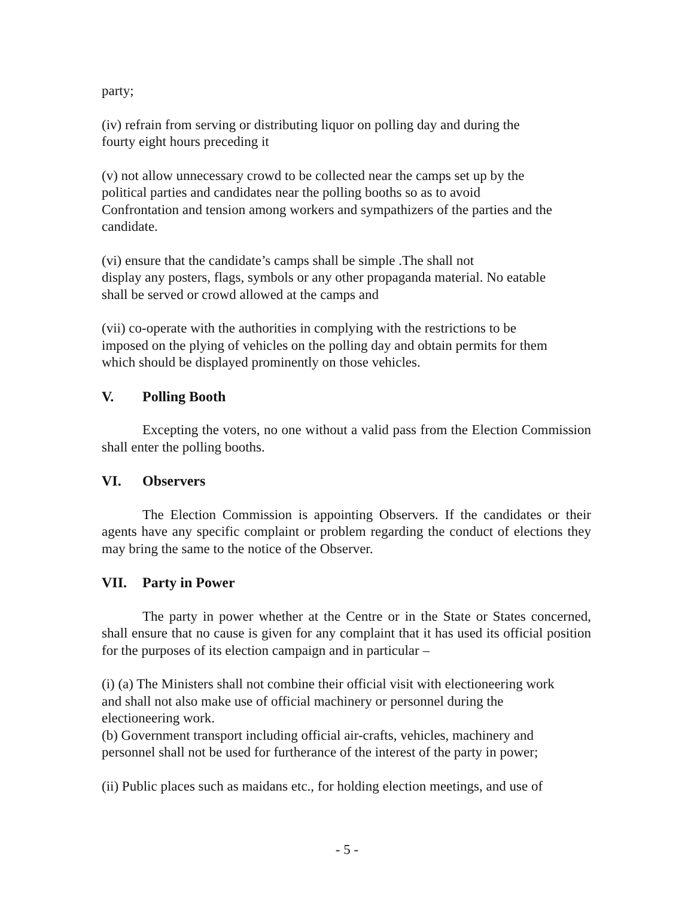party;
(iv) refrain from serving or distributing liquor on polling day and during the
fourty eight hours preceding it
(v) not allow unnecessary crowd to be collected near the camps set up by the
political parties and candidates near the polling booths so as to avoid
Confrontation and tension among workers and sympathizers of the parties and the
candidate.
(vi) ensure that the candidate’s camps shall be simple .The shall not
display any posters, flags, symbols or any other propaganda material. No eatable
shall be served or crowd allowed at the camps and
(vii) co-operate with the authorities in complying with the restrictions to be
imposed on the plying of vehicles on the polling day and obtain permits for them
which should be displayed prominently on those vehicles.
V. Polling Booth
Excepting the voters, no one without a valid pass from the Election Commission shall enter the polling booths.
VI. Observers
The Election Commission is appointing Observers. If the candidates or their agents have any specific complaint or problem regarding the conduct of elections they may bring the same to the notice of the Observer.
VII. Party in Power
The party in power whether at the Centre or in the State or States concerned, shall ensure that no cause is given for any complaint that it has used its official position for the purposes of its election campaign and in particular –
(i) (a) The Ministers shall not combine their official visit with electioneering work
and shall not also make use of official machinery or personnel during the
electioneering work.
(b) Government transport including official air-crafts, vehicles, machinery and
personnel shall not be used for furtherance of the interest of the party in power;
(ii) Public places such as maidans etc., for holding election meetings, and use of
- 5 -